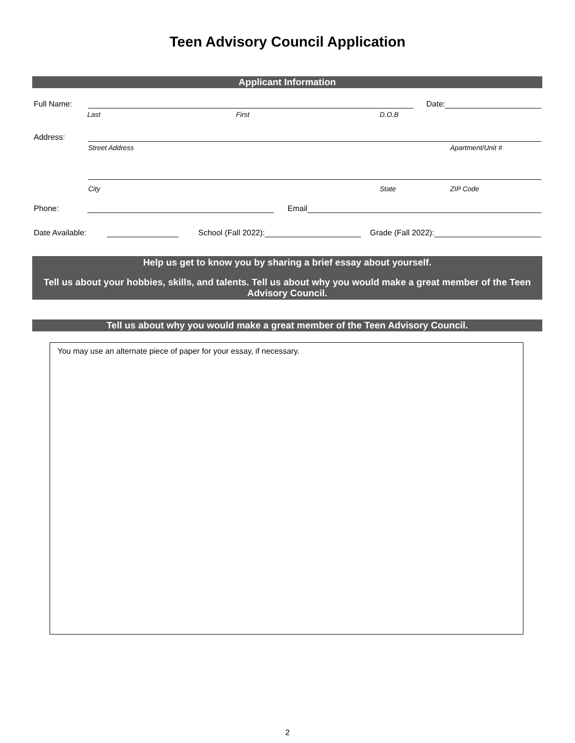Teen Advisory Council Application
Applicant Information
Full Name:
Date:
Last First D.O.B
Address:
Street Address Apartment/Unit #
City State ZIP Code
Phone:
Email
Date Available:
School (Fall 2022):
Grade (Fall 2022):
Help us get to know you by sharing a brief essay about yourself.
Tell us about your hobbies, skills, and talents. Tell us about why you would make a great member of the Teen Advisory Council.
Tell us about why you would make a great member of the Teen Advisory Council.
You may use an alternate piece of paper for your essay, if necessary.
2